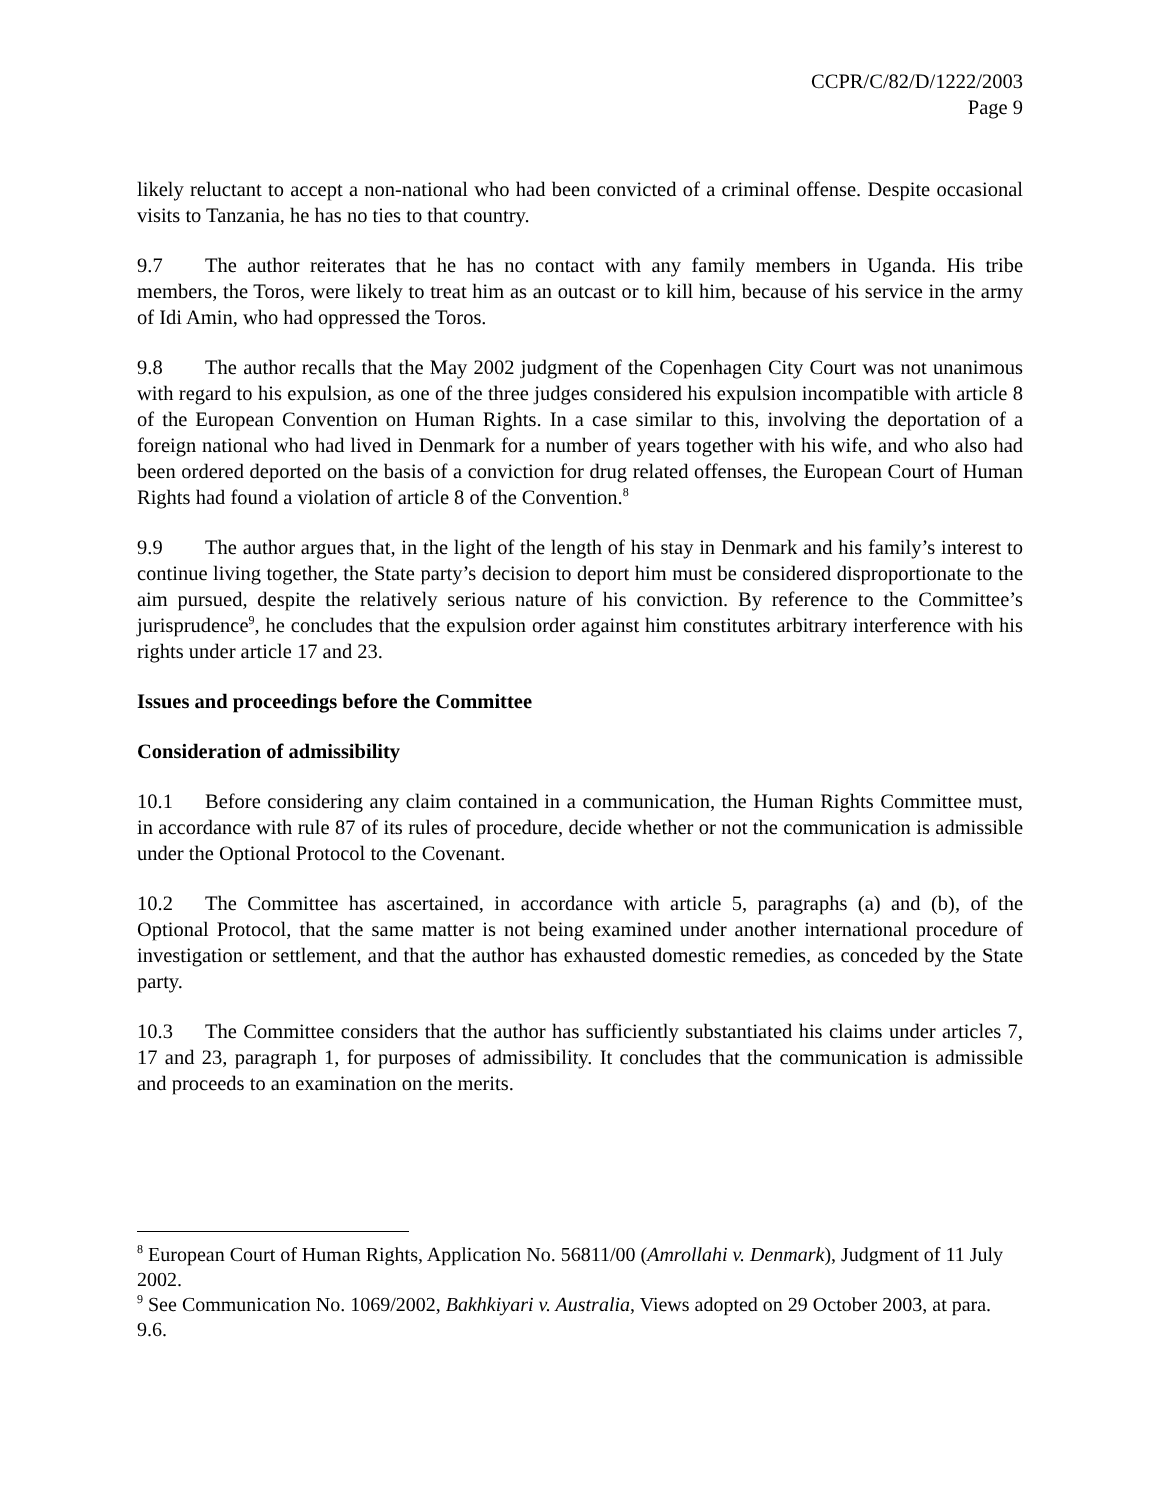CCPR/C/82/D/1222/2003
Page 9
likely reluctant to accept a non-national who had been convicted of a criminal offense. Despite occasional visits to Tanzania, he has no ties to that country.
9.7 The author reiterates that he has no contact with any family members in Uganda. His tribe members, the Toros, were likely to treat him as an outcast or to kill him, because of his service in the army of Idi Amin, who had oppressed the Toros.
9.8 The author recalls that the May 2002 judgment of the Copenhagen City Court was not unanimous with regard to his expulsion, as one of the three judges considered his expulsion incompatible with article 8 of the European Convention on Human Rights. In a case similar to this, involving the deportation of a foreign national who had lived in Denmark for a number of years together with his wife, and who also had been ordered deported on the basis of a conviction for drug related offenses, the European Court of Human Rights had found a violation of article 8 of the Convention.<sup>8</sup>
9.9 The author argues that, in the light of the length of his stay in Denmark and his family’s interest to continue living together, the State party’s decision to deport him must be considered disproportionate to the aim pursued, despite the relatively serious nature of his conviction. By reference to the Committee’s jurisprudence<sup>9</sup>, he concludes that the expulsion order against him constitutes arbitrary interference with his rights under article 17 and 23.
Issues and proceedings before the Committee
Consideration of admissibility
10.1 Before considering any claim contained in a communication, the Human Rights Committee must, in accordance with rule 87 of its rules of procedure, decide whether or not the communication is admissible under the Optional Protocol to the Covenant.
10.2 The Committee has ascertained, in accordance with article 5, paragraphs (a) and (b), of the Optional Protocol, that the same matter is not being examined under another international procedure of investigation or settlement, and that the author has exhausted domestic remedies, as conceded by the State party.
10.3 The Committee considers that the author has sufficiently substantiated his claims under articles 7, 17 and 23, paragraph 1, for purposes of admissibility. It concludes that the communication is admissible and proceeds to an examination on the merits.
<sup>8</sup> European Court of Human Rights, Application No. 56811/00 (Amrollahi v. Denmark), Judgment of 11 July 2002.
<sup>9</sup> See Communication No. 1069/2002, Bakhkiyari v. Australia, Views adopted on 29 October 2003, at para. 9.6.